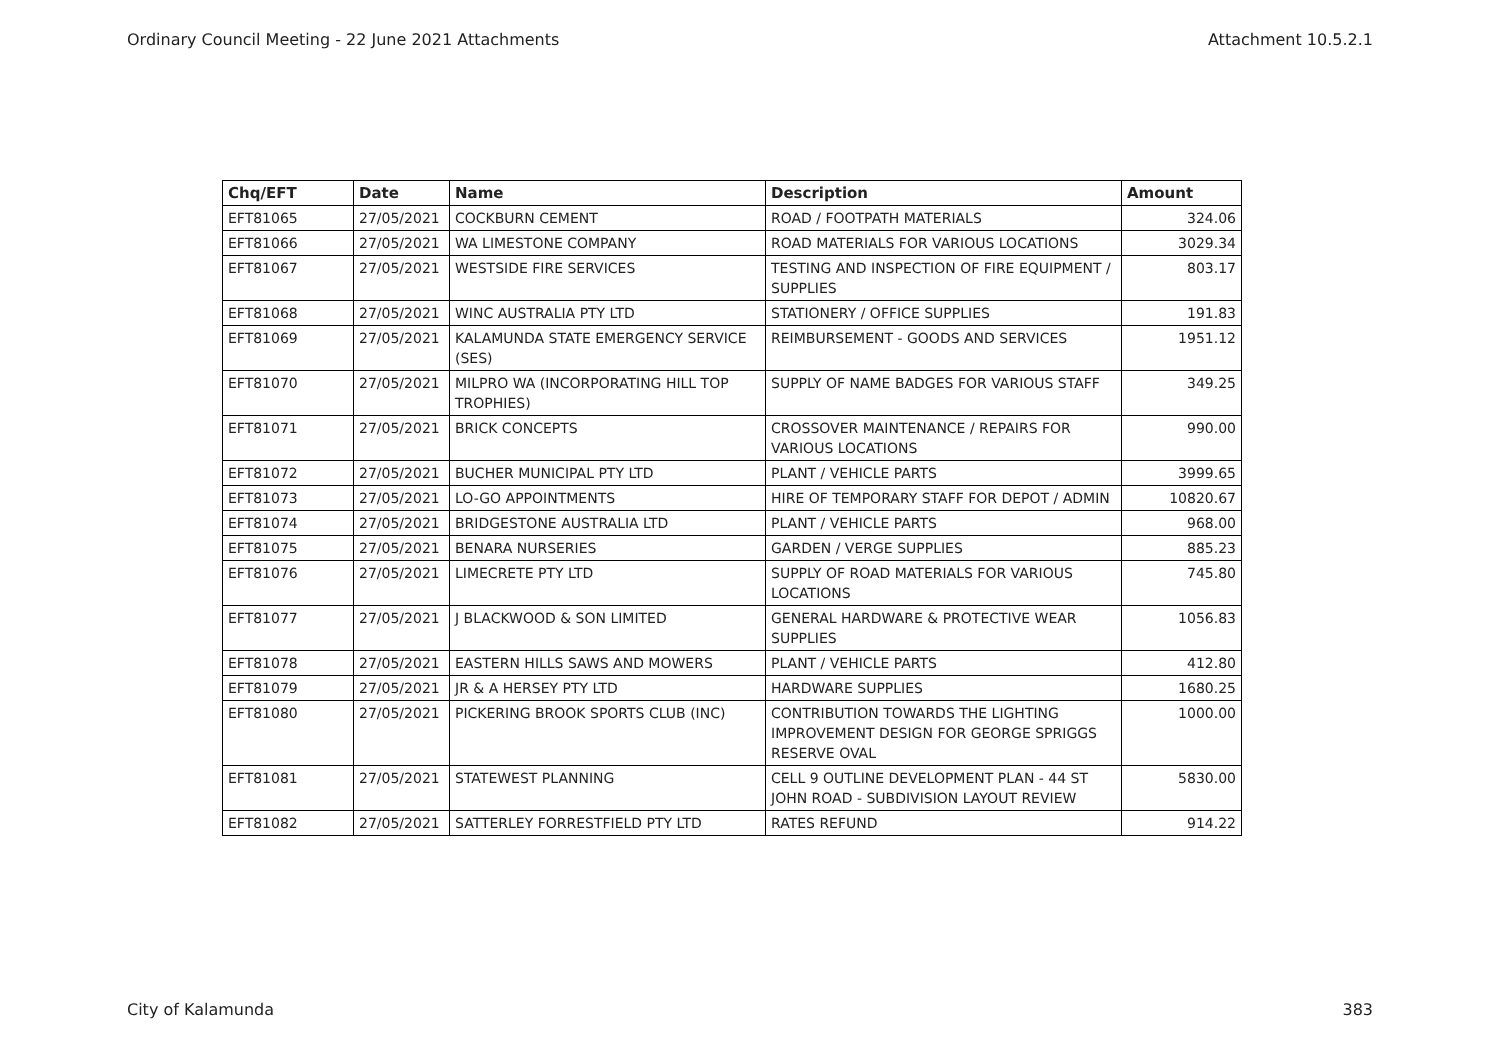Ordinary Council Meeting - 22 June 2021 Attachments Attachment 10.5.2.1
| Chq/EFT | Date | Name | Description | Amount |
| --- | --- | --- | --- | --- |
| EFT81065 | 27/05/2021 | COCKBURN CEMENT | ROAD / FOOTPATH MATERIALS | 324.06 |
| EFT81066 | 27/05/2021 | WA LIMESTONE COMPANY | ROAD MATERIALS FOR VARIOUS LOCATIONS | 3029.34 |
| EFT81067 | 27/05/2021 | WESTSIDE FIRE SERVICES | TESTING AND INSPECTION OF FIRE EQUIPMENT / SUPPLIES | 803.17 |
| EFT81068 | 27/05/2021 | WINC AUSTRALIA PTY LTD | STATIONERY / OFFICE SUPPLIES | 191.83 |
| EFT81069 | 27/05/2021 | KALAMUNDA STATE EMERGENCY SERVICE (SES) | REIMBURSEMENT - GOODS AND SERVICES | 1951.12 |
| EFT81070 | 27/05/2021 | MILPRO WA (INCORPORATING HILL TOP TROPHIES) | SUPPLY OF NAME BADGES FOR VARIOUS STAFF | 349.25 |
| EFT81071 | 27/05/2021 | BRICK CONCEPTS | CROSSOVER MAINTENANCE / REPAIRS FOR VARIOUS LOCATIONS | 990.00 |
| EFT81072 | 27/05/2021 | BUCHER MUNICIPAL PTY LTD | PLANT / VEHICLE PARTS | 3999.65 |
| EFT81073 | 27/05/2021 | LO-GO APPOINTMENTS | HIRE OF TEMPORARY STAFF FOR DEPOT / ADMIN | 10820.67 |
| EFT81074 | 27/05/2021 | BRIDGESTONE AUSTRALIA LTD | PLANT / VEHICLE PARTS | 968.00 |
| EFT81075 | 27/05/2021 | BENARA NURSERIES | GARDEN / VERGE SUPPLIES | 885.23 |
| EFT81076 | 27/05/2021 | LIMECRETE PTY LTD | SUPPLY OF ROAD MATERIALS FOR VARIOUS LOCATIONS | 745.80 |
| EFT81077 | 27/05/2021 | J BLACKWOOD & SON LIMITED | GENERAL HARDWARE & PROTECTIVE WEAR SUPPLIES | 1056.83 |
| EFT81078 | 27/05/2021 | EASTERN HILLS SAWS AND MOWERS | PLANT / VEHICLE PARTS | 412.80 |
| EFT81079 | 27/05/2021 | JR & A HERSEY PTY LTD | HARDWARE SUPPLIES | 1680.25 |
| EFT81080 | 27/05/2021 | PICKERING BROOK SPORTS CLUB (INC) | CONTRIBUTION TOWARDS THE LIGHTING IMPROVEMENT DESIGN FOR GEORGE SPRIGGS RESERVE OVAL | 1000.00 |
| EFT81081 | 27/05/2021 | STATEWEST PLANNING | CELL 9 OUTLINE DEVELOPMENT PLAN - 44 ST JOHN ROAD - SUBDIVISION LAYOUT REVIEW | 5830.00 |
| EFT81082 | 27/05/2021 | SATTERLEY FORRESTFIELD PTY LTD | RATES REFUND | 914.22 |
City of Kalamunda 383